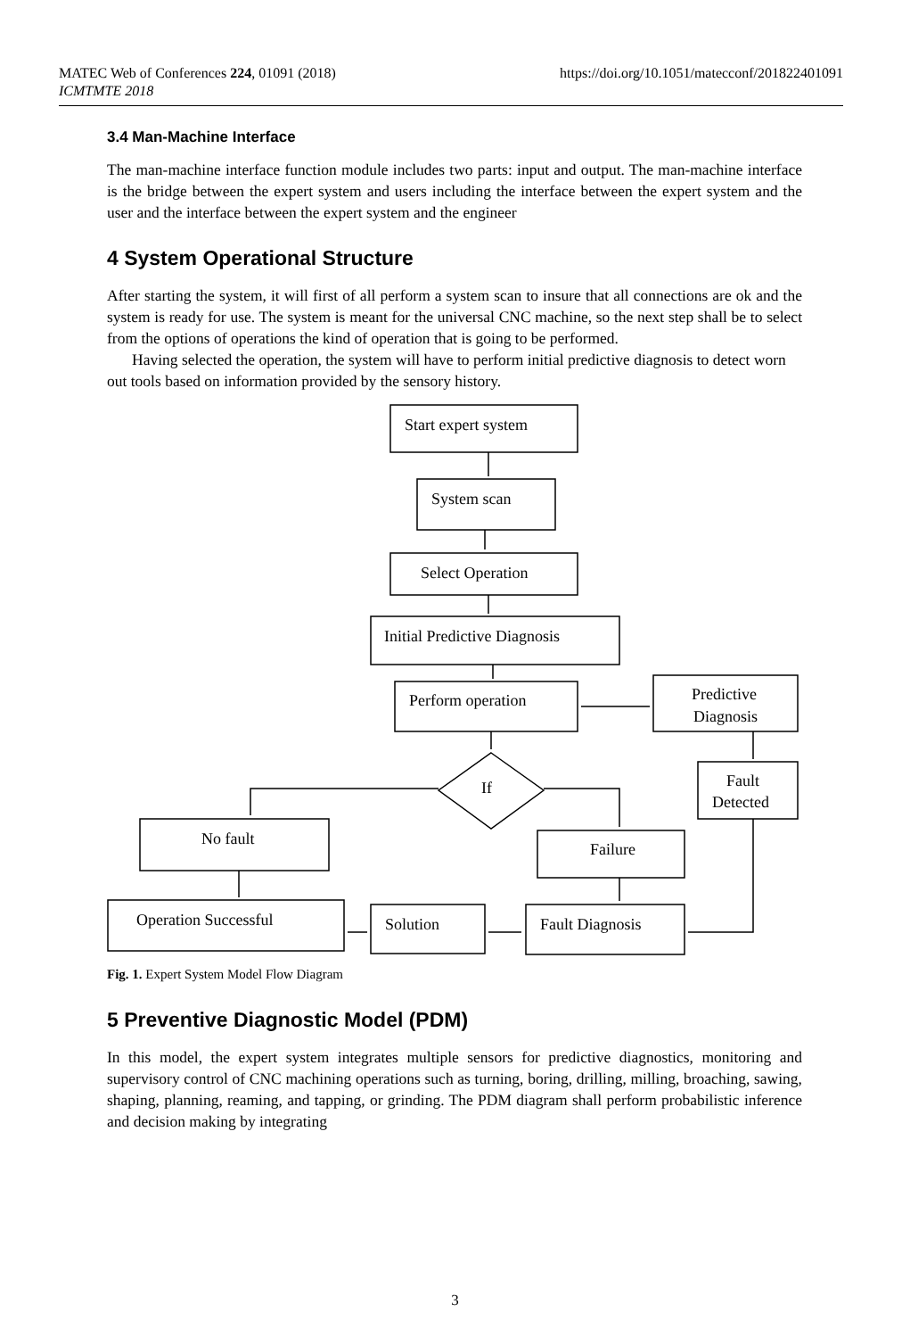https://doi.org/10.1051/matecconf/201822401091 MATEC Web of Conferences 224, 01091 (2018)
ICMTMTE 2018
3.4 Man-Machine Interface
The man-machine interface function module includes two parts: input and output. The man-machine interface is the bridge between the expert system and users including the interface between the expert system and the user and the interface between the expert system and the engineer
4 System Operational Structure
After starting the system, it will first of all perform a system scan to insure that all connections are ok and the system is ready for use. The system is meant for the universal CNC machine, so the next step shall be to select from the options of operations the kind of operation that is going to be performed.
Having selected the operation, the system will have to perform initial predictive diagnosis to detect worn out tools based on information provided by the sensory history.
Start expert system
System scan
Select Operation
Initial Predictive Diagnosis
Perform operation
Predictive
Diagnosis
Fault
Detected
If
No fault
Failure
Operation Successful
Solution
Fault Diagnosis
Fig. 1. Expert System Model Flow Diagram
5 Preventive Diagnostic Model (PDM)
In this model, the expert system integrates multiple sensors for predictive diagnostics, monitoring and supervisory control of CNC machining operations such as turning, boring, drilling, milling, broaching, sawing, shaping, planning, reaming, and tapping, or grinding. The PDM diagram shall perform probabilistic inference and decision making by integrating
3